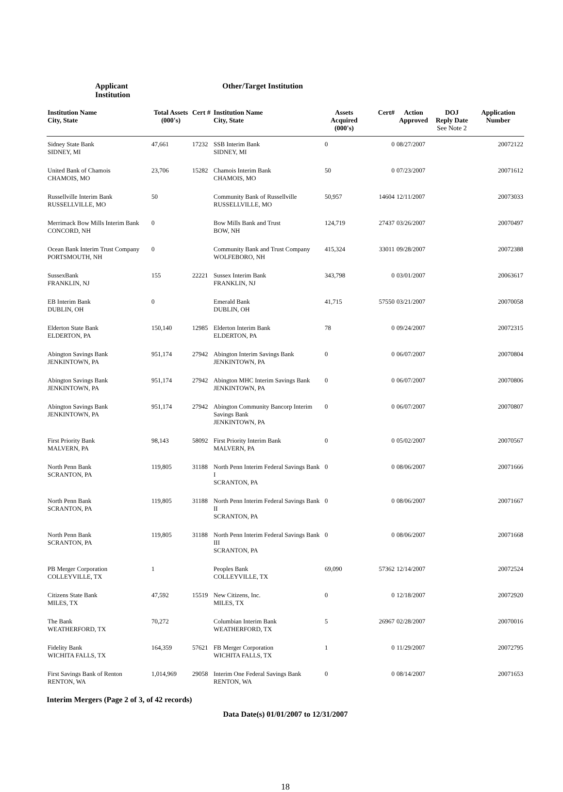Applicant Institution
Other/Target Institution
| Institution Name City, State | Total Assets (000's) | Cert # | Institution Name City, State | Assets Acquired (000's) | Cert# | Action Approved | DOJ Reply Date See Note 2 | Application Number |
| --- | --- | --- | --- | --- | --- | --- | --- | --- |
| Sidney State Bank SIDNEY, MI | 47,661 | 17232 | SSB Interim Bank SIDNEY, MI | 0 | 0 | 08/27/2007 | | 20072122 |
| United Bank of Chamois CHAMOIS, MO | 23,706 | 15282 | Chamois Interim Bank CHAMOIS, MO | 50 | 0 | 07/23/2007 | | 20071612 |
| Russellville Interim Bank RUSSELLVILLE, MO | 50 | | Community Bank of Russellville RUSSELLVILLE, MO | 50,957 | 14604 | 12/11/2007 | | 20073033 |
| Merrimack Bow Mills Interim Bank CONCORD, NH | 0 | | Bow Mills Bank and Trust BOW, NH | 124,719 | 27437 | 03/26/2007 | | 20070497 |
| Ocean Bank Interim Trust Company PORTSMOUTH, NH | 0 | | Community Bank and Trust Company WOLFEBORO, NH | 415,324 | 33011 | 09/28/2007 | | 20072388 |
| SussexBank FRANKLIN, NJ | 155 | 22221 | Sussex Interim Bank FRANKLIN, NJ | 343,798 | 0 | 03/01/2007 | | 20063617 |
| EB Interim Bank DUBLIN, OH | 0 | | Emerald Bank DUBLIN, OH | 41,715 | 57550 | 03/21/2007 | | 20070058 |
| Elderton State Bank ELDERTON, PA | 150,140 | 12985 | Elderton Interim Bank ELDERTON, PA | 78 | 0 | 09/24/2007 | | 20072315 |
| Abington Savings Bank JENKINTOWN, PA | 951,174 | 27942 | Abington Interim Savings Bank JENKINTOWN, PA | 0 | 0 | 06/07/2007 | | 20070804 |
| Abington Savings Bank JENKINTOWN, PA | 951,174 | 27942 | Abington MHC Interim Savings Bank JENKINTOWN, PA | 0 | 0 | 06/07/2007 | | 20070806 |
| Abington Savings Bank JENKINTOWN, PA | 951,174 | 27942 | Abington Community Bancorp Interim Savings Bank JENKINTOWN, PA | 0 | 0 | 06/07/2007 | | 20070807 |
| First Priority Bank MALVERN, PA | 98,143 | 58092 | First Priority Interim Bank MALVERN, PA | 0 | 0 | 05/02/2007 | | 20070567 |
| North Penn Bank SCRANTON, PA | 119,805 | 31188 | North Penn Interim Federal Savings Bank I SCRANTON, PA | 0 | 0 | 08/06/2007 | | 20071666 |
| North Penn Bank SCRANTON, PA | 119,805 | 31188 | North Penn Interim Federal Savings Bank II SCRANTON, PA | 0 | 0 | 08/06/2007 | | 20071667 |
| North Penn Bank SCRANTON, PA | 119,805 | 31188 | North Penn Interim Federal Savings Bank III SCRANTON, PA | 0 | 0 | 08/06/2007 | | 20071668 |
| PB Merger Corporation COLLEYVILLE, TX | 1 | | Peoples Bank COLLEYVILLE, TX | 69,090 | 57362 | 12/14/2007 | | 20072524 |
| Citizens State Bank MILES, TX | 47,592 | 15519 | New Citizens, Inc. MILES, TX | 0 | 0 | 12/18/2007 | | 20072920 |
| The Bank WEATHERFORD, TX | 70,272 | | Columbian Interim Bank WEATHERFORD, TX | 5 | 26967 | 02/28/2007 | | 20070016 |
| Fidelity Bank WICHITA FALLS, TX | 164,359 | 57621 | FB Merger Corporation WICHITA FALLS, TX | 1 | 0 | 11/29/2007 | | 20072795 |
| First Savings Bank of Renton RENTON, WA | 1,014,969 | 29058 | Interim One Federal Savings Bank RENTON, WA | 0 | 0 | 08/14/2007 | | 20071653 |
Interim Mergers (Page 2 of 3, of 42 records)
Data Date(s) 01/01/2007 to 12/31/2007
18